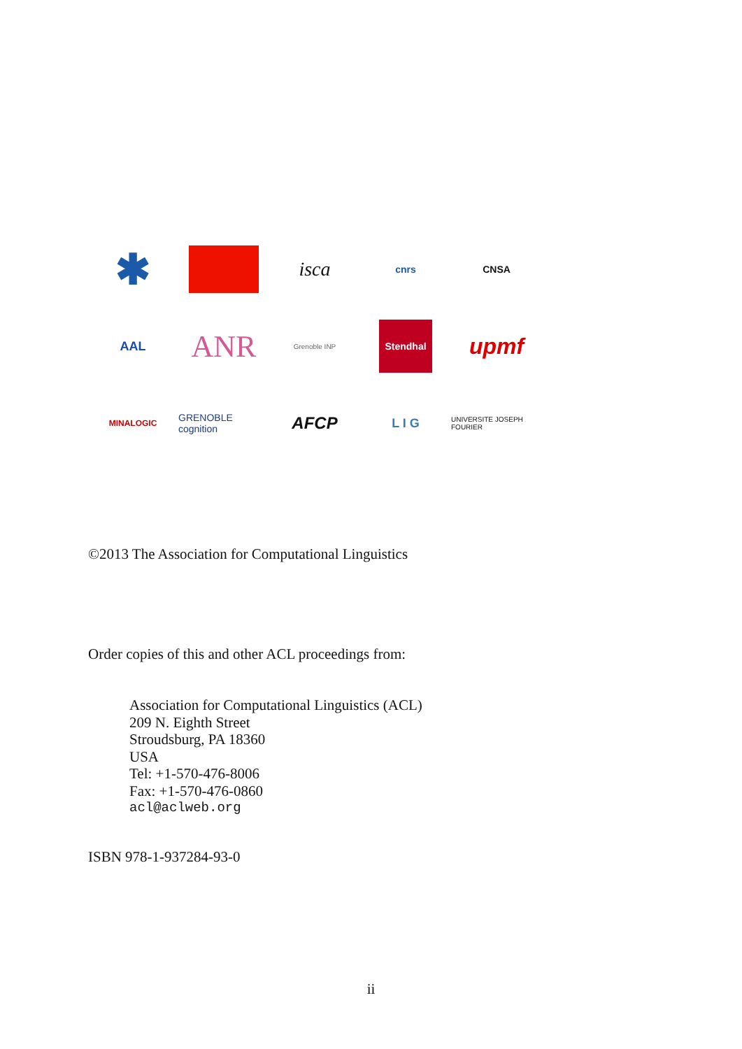✱
isca
cnrs
CNSA
AAL
ANR
Grenoble INP
Stendhal
upmf
MINALOGIC
GRENOBLE cognition
AFCP
L I G
UNIVERSITE JOSEPH FOURIER
©2013 The Association for Computational Linguistics
Order copies of this and other ACL proceedings from:
Association for Computational Linguistics (ACL)
209 N. Eighth Street
Stroudsburg, PA 18360
USA
Tel: +1-570-476-8006
Fax: +1-570-476-0860
acl@aclweb.org
ISBN 978-1-937284-93-0
ii